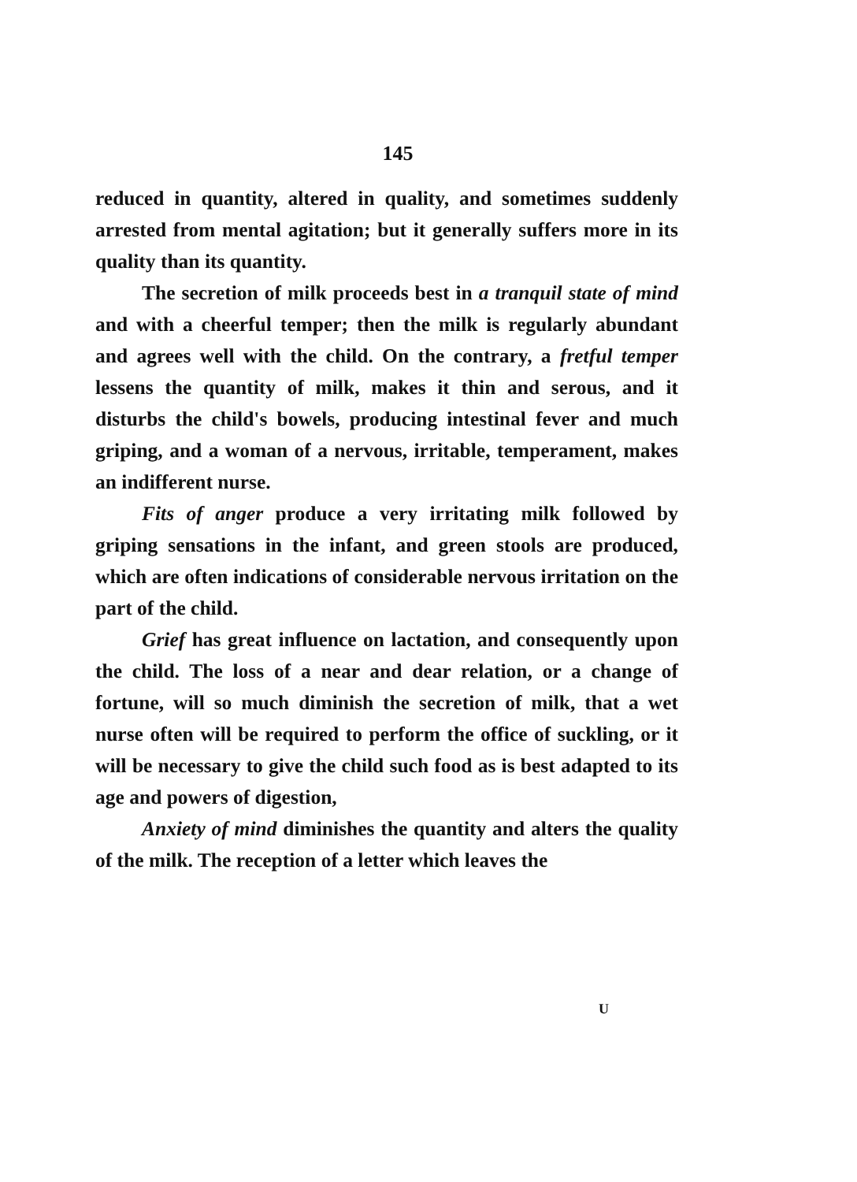145
reduced in quantity, altered in quality, and sometimes suddenly arrested from mental agitation; but it generally suffers more in its quality than its quantity.
The secretion of milk proceeds best in a tranquil state of mind and with a cheerful temper; then the milk is regularly abundant and agrees well with the child. On the contrary, a fretful temper lessens the quantity of milk, makes it thin and serous, and it disturbs the child's bowels, producing intestinal fever and much griping, and a woman of a nervous, irritable, temperament, makes an indifferent nurse.
Fits of anger produce a very irritating milk followed by griping sensations in the infant, and green stools are produced, which are often indications of considerable nervous irritation on the part of the child.
Grief has great influence on lactation, and consequently upon the child. The loss of a near and dear relation, or a change of fortune, will so much diminish the secretion of milk, that a wet nurse often will be required to perform the office of suckling, or it will be necessary to give the child such food as is best adapted to its age and powers of digestion,
Anxiety of mind diminishes the quantity and alters the quality of the milk. The reception of a letter which leaves the
U